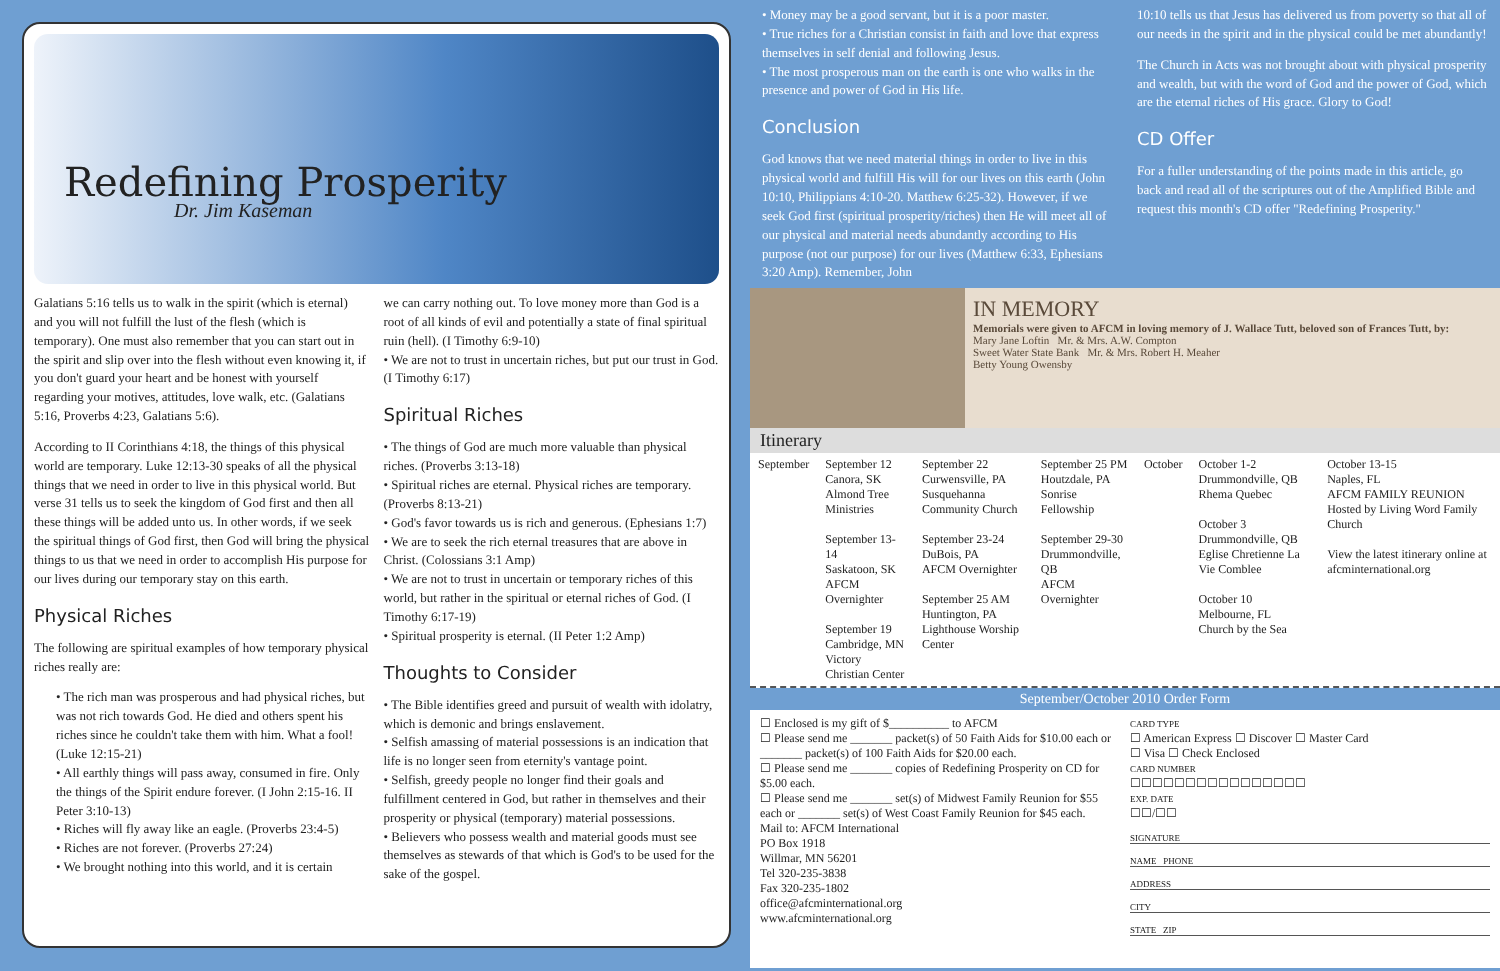Redefining Prosperity
Dr. Jim Kaseman
Galatians 5:16 tells us to walk in the spirit (which is eternal) and you will not fulfill the lust of the flesh (which is temporary). One must also remember that you can start out in the spirit and slip over into the flesh without even knowing it, if you don't guard your heart and be honest with yourself regarding your motives, attitudes, love walk, etc. (Galatians 5:16, Proverbs 4:23, Galatians 5:6).
According to II Corinthians 4:18, the things of this physical world are temporary. Luke 12:13-30 speaks of all the physical things that we need in order to live in this physical world. But verse 31 tells us to seek the kingdom of God first and then all these things will be added unto us. In other words, if we seek the spiritual things of God first, then God will bring the physical things to us that we need in order to accomplish His purpose for our lives during our temporary stay on this earth.
Physical Riches
The following are spiritual examples of how temporary physical riches really are:
• The rich man was prosperous and had physical riches, but was not rich towards God. He died and others spent his riches since he couldn't take them with him. What a fool! (Luke 12:15-21)
• All earthly things will pass away, consumed in fire. Only the things of the Spirit endure forever. (I John 2:15-16. II Peter 3:10-13)
• Riches will fly away like an eagle. (Proverbs 23:4-5)
• Riches are not forever. (Proverbs 27:24)
• We brought nothing into this world, and it is certain
we can carry nothing out. To love money more than God is a root of all kinds of evil and potentially a state of final spiritual ruin (hell). (I Timothy 6:9-10)
• We are not to trust in uncertain riches, but put our trust in God. (I Timothy 6:17)
Spiritual Riches
• The things of God are much more valuable than physical riches. (Proverbs 3:13-18)
• Spiritual riches are eternal. Physical riches are temporary. (Proverbs 8:13-21)
• God's favor towards us is rich and generous. (Ephesians 1:7)
• We are to seek the rich eternal treasures that are above in Christ. (Colossians 3:1 Amp)
• We are not to trust in uncertain or temporary riches of this world, but rather in the spiritual or eternal riches of God. (I Timothy 6:17-19)
• Spiritual prosperity is eternal. (II Peter 1:2 Amp)
Thoughts to Consider
• The Bible identifies greed and pursuit of wealth with idolatry, which is demonic and brings enslavement.
• Selfish amassing of material possessions is an indication that life is no longer seen from eternity's vantage point.
• Selfish, greedy people no longer find their goals and fulfillment centered in God, but rather in themselves and their prosperity or physical (temporary) material possessions.
• Believers who possess wealth and material goods must see themselves as stewards of that which is God's to be used for the sake of the gospel.
• Money may be a good servant, but it is a poor master.
• True riches for a Christian consist in faith and love that express themselves in self denial and following Jesus.
• The most prosperous man on the earth is one who walks in the presence and power of God in His life.
Conclusion
God knows that we need material things in order to live in this physical world and fulfill His will for our lives on this earth (John 10:10, Philippians 4:10-20. Matthew 6:25-32). However, if we seek God first (spiritual prosperity/riches) then He will meet all of our physical and material needs abundantly according to His purpose (not our purpose) for our lives (Matthew 6:33, Ephesians 3:20 Amp). Remember, John
10:10 tells us that Jesus has delivered us from poverty so that all of our needs in the spirit and in the physical could be met abundantly!
The Church in Acts was not brought about with physical prosperity and wealth, but with the word of God and the power of God, which are the eternal riches of His grace. Glory to God!
CD Offer
For a fuller understanding of the points made in this article, go back and read all of the scriptures out of the Amplified Bible and request this month's CD offer "Redefining Prosperity."
IN MEMORY
Memorials were given to AFCM in loving memory of J. Wallace Tutt, beloved son of Frances Tutt, by:
Mary Jane Loftin Mr. & Mrs. A.W. Compton
Sweet Water State Bank Mr. & Mrs. Robert H. Meaher
Betty Young Owensby
Itinerary
| September | September 12 Canora, SK Almond Tree Ministries September 13-14 Saskatoon, SK AFCM Overnighter September 19 Cambridge, MN Victory Christian Center | September 22 Curwensville, PA Susquehanna Community Church September 23-24 DuBois, PA AFCM Overnighter September 25 AM Huntington, PA Lighthouse Worship Center | September 25 PM Houtzdale, PA Sonrise Fellowship September 29-30 Drummondville, QB AFCM Overnighter | October | October 1-2 Drummondville, QB Rhema Quebec October 3 Drummondville, QB Eglise Chretienne La Vie Comblee October 10 Melbourne, FL Church by the Sea | October 13-15 Naples, FL AFCM FAMILY REUNION Hosted by Living Word Family Church View the latest itinerary online at afcminternational.org |
September/October 2010 Order Form
☐ Enclosed is my gift of $__________ to AFCM
☐ Please send me _______ packet(s) of 50 Faith Aids for $10.00 each or _______ packet(s) of 100 Faith Aids for $20.00 each.
☐ Please send me _______ copies of Redefining Prosperity on CD for $5.00 each.
☐ Please send me _______ set(s) of Midwest Family Reunion for $55 each or _______ set(s) of West Coast Family Reunion for $45 each.
Mail to: AFCM International
PO Box 1918
Willmar, MN 56201
Tel 320-235-3838
Fax 320-235-1802
office@afcminternational.org
www.afcminternational.org
CARD TYPE
☐ American Express ☐ Discover ☐ Master Card
☐ Visa ☐ Check Enclosed
CARD NUMBER
☐☐☐☐☐☐☐☐☐☐☐☐☐☐☐☐
EXP. DATE
☐☐/☐☐
SIGNATURE
NAME PHONE
ADDRESS
CITY
STATE ZIP